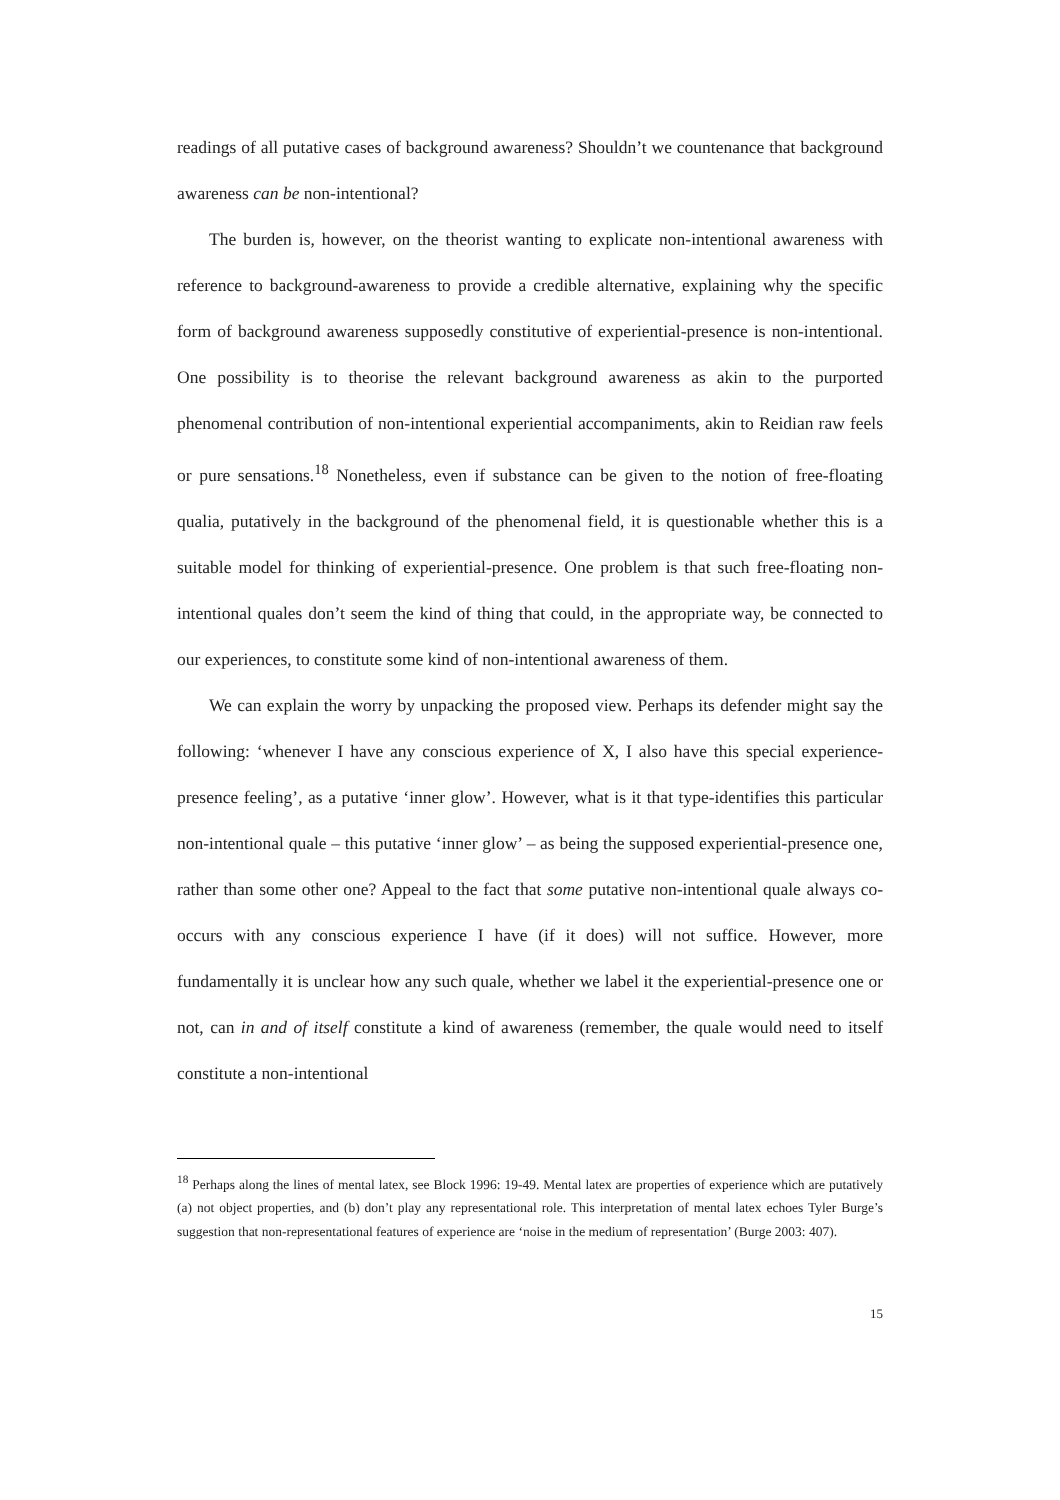readings of all putative cases of background awareness? Shouldn’t we countenance that background awareness can be non-intentional?
The burden is, however, on the theorist wanting to explicate non-intentional awareness with reference to background-awareness to provide a credible alternative, explaining why the specific form of background awareness supposedly constitutive of experiential-presence is non-intentional. One possibility is to theorise the relevant background awareness as akin to the purported phenomenal contribution of non-intentional experiential accompaniments, akin to Reidian raw feels or pure sensations.<sup>18</sup> Nonetheless, even if substance can be given to the notion of free-floating qualia, putatively in the background of the phenomenal field, it is questionable whether this is a suitable model for thinking of experiential-presence. One problem is that such free-floating non-intentional quales don’t seem the kind of thing that could, in the appropriate way, be connected to our experiences, to constitute some kind of non-intentional awareness of them.
We can explain the worry by unpacking the proposed view. Perhaps its defender might say the following: ‘whenever I have any conscious experience of X, I also have this special experience-presence feeling’, as a putative ‘inner glow’. However, what is it that type-identifies this particular non-intentional quale – this putative ‘inner glow’ – as being the supposed experiential-presence one, rather than some other one? Appeal to the fact that some putative non-intentional quale always co-occurs with any conscious experience I have (if it does) will not suffice. However, more fundamentally it is unclear how any such quale, whether we label it the experiential-presence one or not, can in and of itself constitute a kind of awareness (remember, the quale would need to itself constitute a non-intentional
<sup>18</sup> Perhaps along the lines of mental latex, see Block 1996: 19-49. Mental latex are properties of experience which are putatively (a) not object properties, and (b) don’t play any representational role. This interpretation of mental latex echoes Tyler Burge’s suggestion that non-representational features of experience are ‘noise in the medium of representation’ (Burge 2003: 407).
15